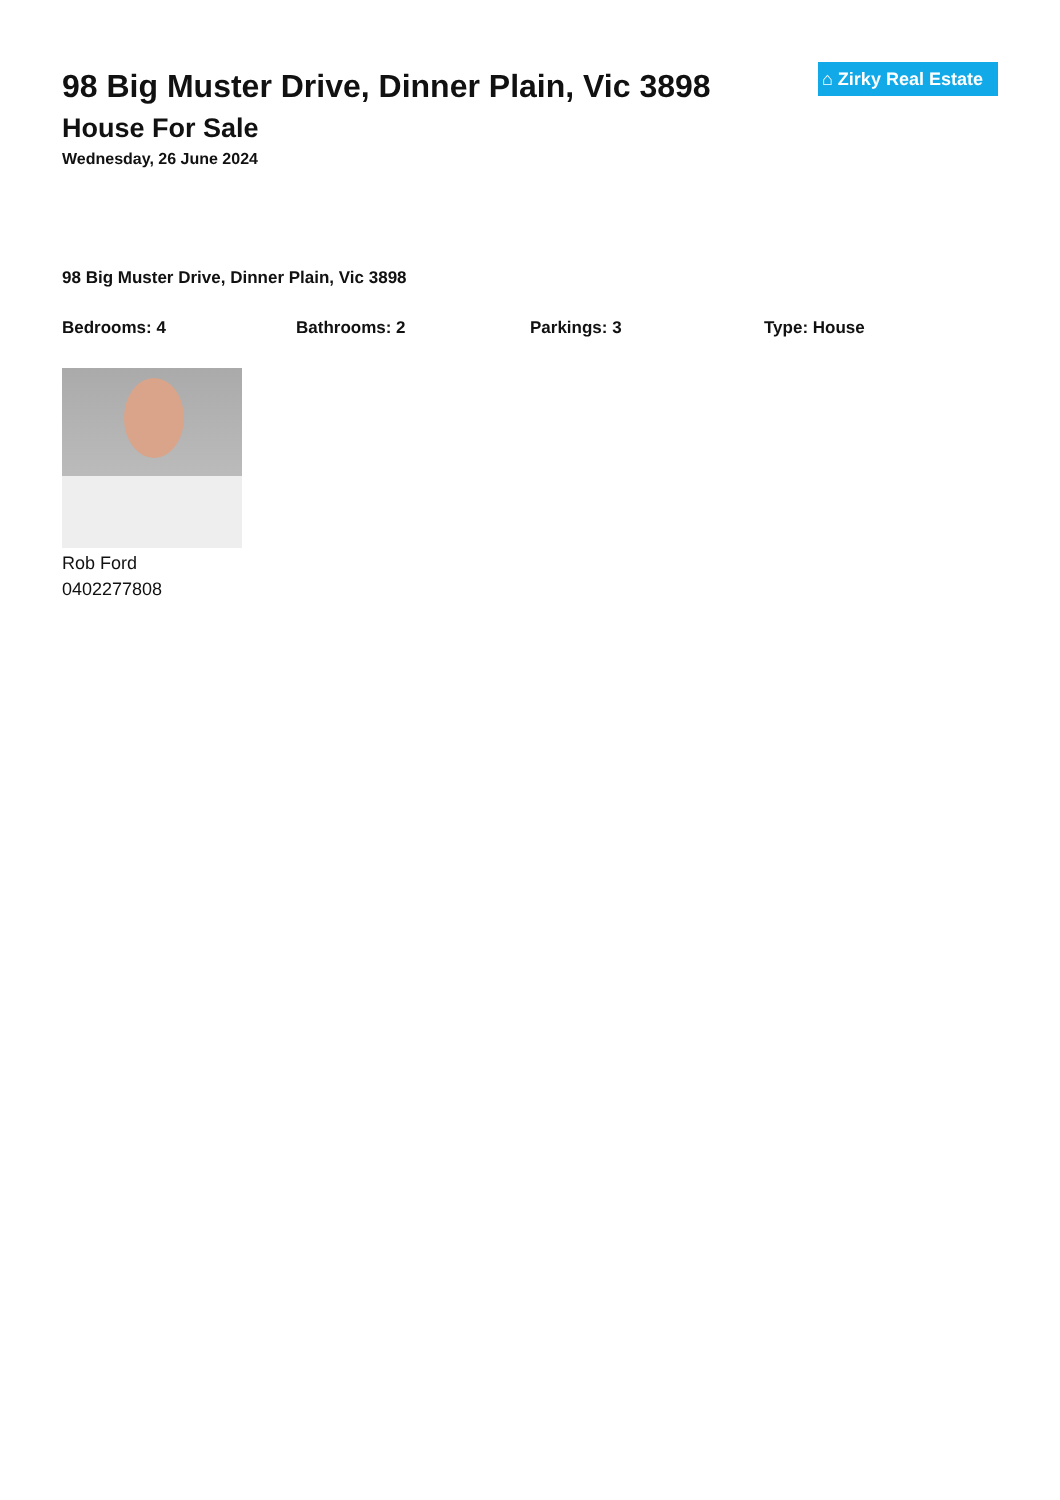98 Big Muster Drive, Dinner Plain, Vic 3898
House For Sale
Wednesday, 26 June 2024
⌂ Zirky Real Estate
98 Big Muster Drive, Dinner Plain, Vic 3898
Bedrooms: 4 Bathrooms: 2 Parkings: 3 Type: House
Rob Ford
0402277808